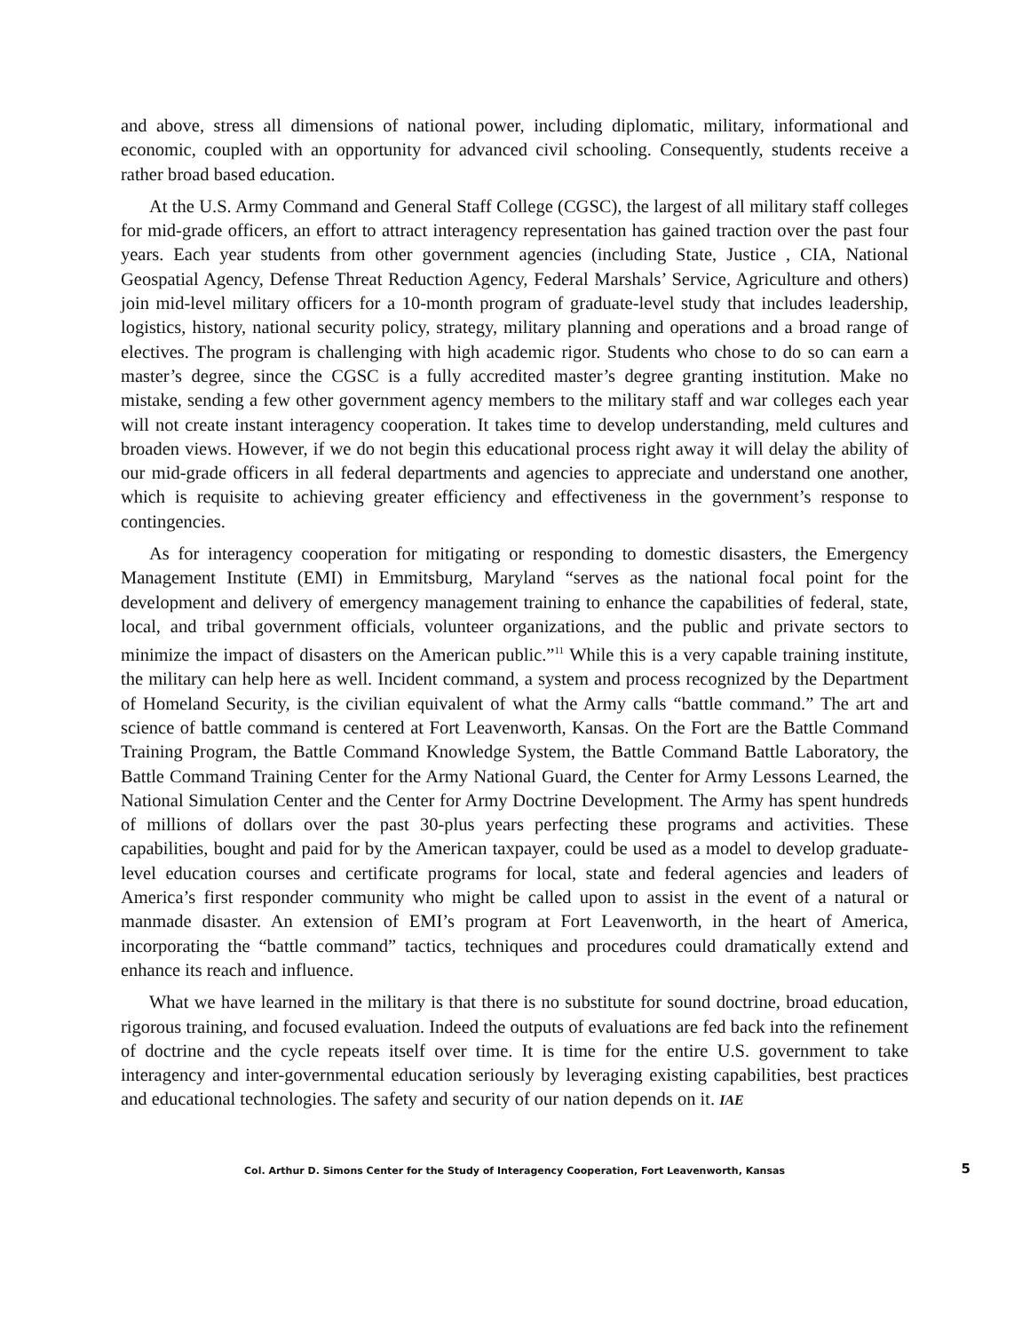and above, stress all dimensions of national power, including diplomatic, military, informational and economic, coupled with an opportunity for advanced civil schooling. Consequently, students receive a rather broad based education.
At the U.S. Army Command and General Staff College (CGSC), the largest of all military staff colleges for mid-grade officers, an effort to attract interagency representation has gained traction over the past four years. Each year students from other government agencies (including State, Justice , CIA, National Geospatial Agency, Defense Threat Reduction Agency, Federal Marshals’ Service, Agriculture and others) join mid-level military officers for a 10-month program of graduate-level study that includes leadership, logistics, history, national security policy, strategy, military planning and operations and a broad range of electives. The program is challenging with high academic rigor. Students who chose to do so can earn a master’s degree, since the CGSC is a fully accredited master’s degree granting institution. Make no mistake, sending a few other government agency members to the military staff and war colleges each year will not create instant interagency cooperation. It takes time to develop understanding, meld cultures and broaden views. However, if we do not begin this educational process right away it will delay the ability of our mid-grade officers in all federal departments and agencies to appreciate and understand one another, which is requisite to achieving greater efficiency and effectiveness in the government’s response to contingencies.
As for interagency cooperation for mitigating or responding to domestic disasters, the Emergency Management Institute (EMI) in Emmitsburg, Maryland “serves as the national focal point for the development and delivery of emergency management training to enhance the capabilities of federal, state, local, and tribal government officials, volunteer organizations, and the public and private sectors to minimize the impact of disasters on the American public.”<sup>11</sup> While this is a very capable training institute, the military can help here as well. Incident command, a system and process recognized by the Department of Homeland Security, is the civilian equivalent of what the Army calls “battle command.” The art and science of battle command is centered at Fort Leavenworth, Kansas. On the Fort are the Battle Command Training Program, the Battle Command Knowledge System, the Battle Command Battle Laboratory, the Battle Command Training Center for the Army National Guard, the Center for Army Lessons Learned, the National Simulation Center and the Center for Army Doctrine Development. The Army has spent hundreds of millions of dollars over the past 30-plus years perfecting these programs and activities. These capabilities, bought and paid for by the American taxpayer, could be used as a model to develop graduate-level education courses and certificate programs for local, state and federal agencies and leaders of America’s first responder community who might be called upon to assist in the event of a natural or manmade disaster. An extension of EMI’s program at Fort Leavenworth, in the heart of America, incorporating the “battle command” tactics, techniques and procedures could dramatically extend and enhance its reach and influence.
What we have learned in the military is that there is no substitute for sound doctrine, broad education, rigorous training, and focused evaluation. Indeed the outputs of evaluations are fed back into the refinement of doctrine and the cycle repeats itself over time. It is time for the entire U.S. government to take interagency and inter-governmental education seriously by leveraging existing capabilities, best practices and educational technologies. The safety and security of our nation depends on it. IAE
Col. Arthur D. Simons Center for the Study of Interagency Cooperation, Fort Leavenworth, Kansas 5